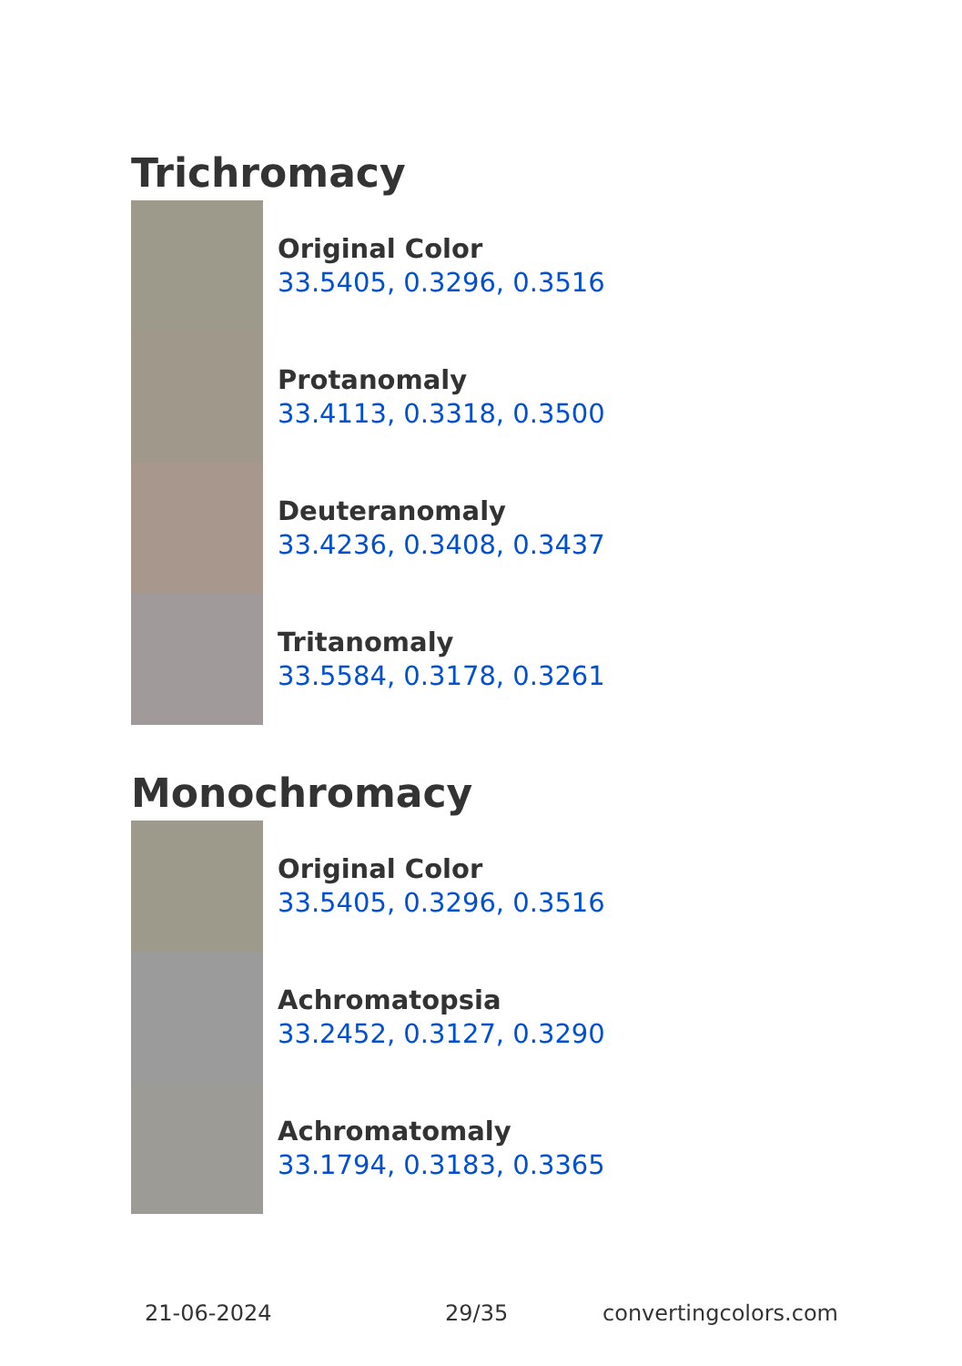Trichromacy
Original Color
33.5405, 0.3296, 0.3516
Protanomaly
33.4113, 0.3318, 0.3500
Deuteranomaly
33.4236, 0.3408, 0.3437
Tritanomaly
33.5584, 0.3178, 0.3261
Monochromacy
Original Color
33.5405, 0.3296, 0.3516
Achromatopsia
33.2452, 0.3127, 0.3290
Achromatomaly
33.1794, 0.3183, 0.3365
21-06-2024 29/35 convertingcolors.com